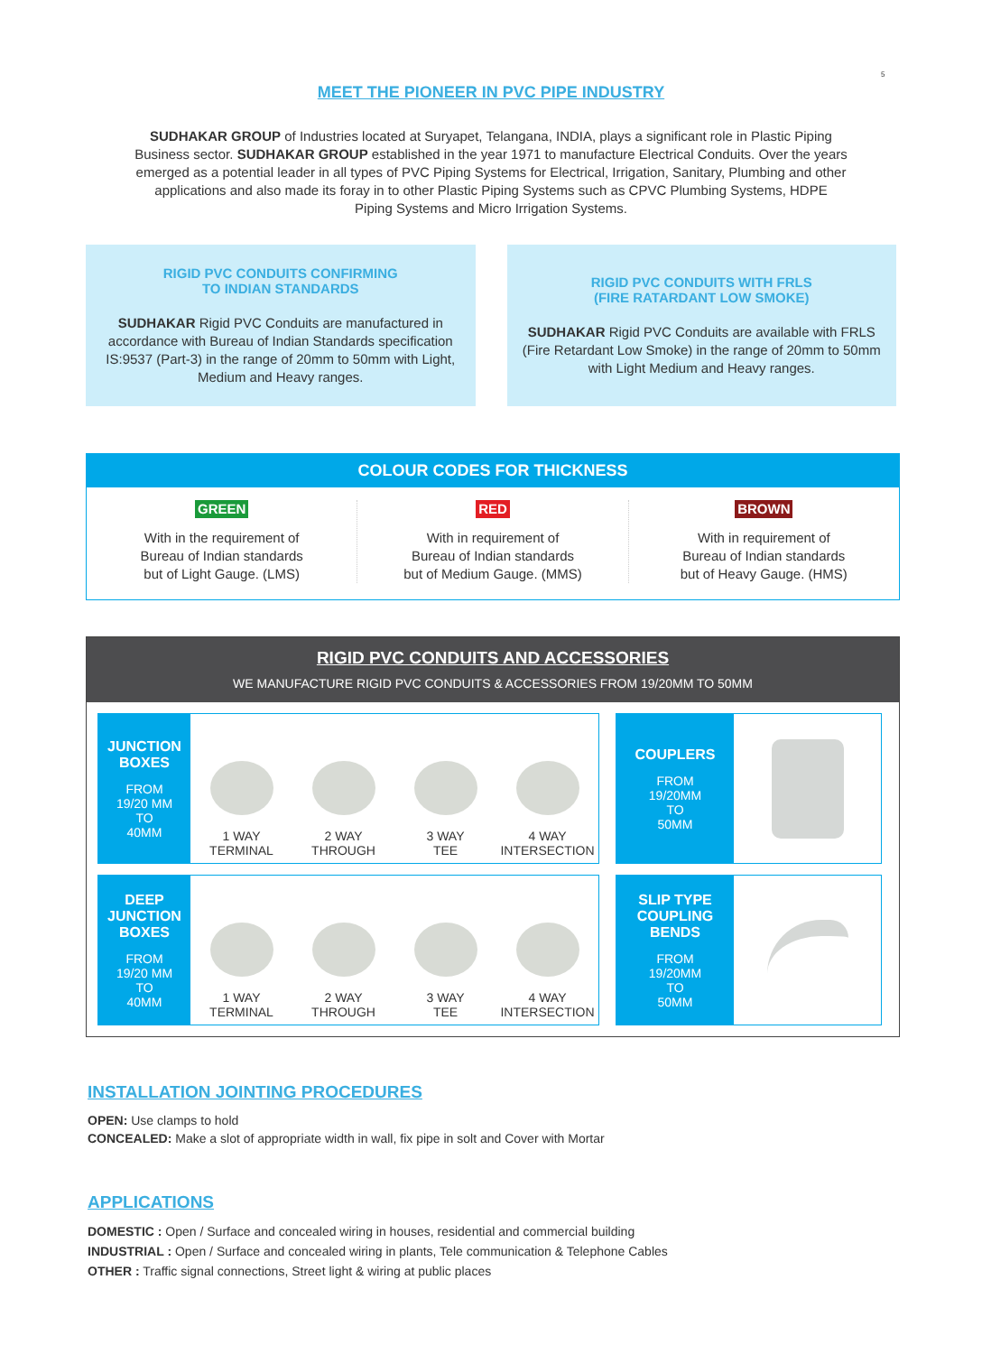5
MEET THE PIONEER IN PVC PIPE INDUSTRY
SUDHAKAR GROUP of Industries located at Suryapet, Telangana, INDIA, plays a significant role in Plastic Piping Business sector. SUDHAKAR GROUP established in the year 1971 to manufacture Electrical Conduits. Over the years emerged as a potential leader in all types of PVC Piping Systems for Electrical, Irrigation, Sanitary, Plumbing and other applications and also made its foray in to other Plastic Piping Systems such as CPVC Plumbing Systems, HDPE Piping Systems and Micro Irrigation Systems.
RIGID PVC CONDUITS CONFIRMING
TO INDIAN STANDARDS
SUDHAKAR Rigid PVC Conduits are manufactured in accordance with Bureau of Indian Standards specification IS:9537 (Part-3) in the range of 20mm to 50mm with Light, Medium and Heavy ranges.
RIGID PVC CONDUITS WITH FRLS
(FIRE RATARDANT LOW SMOKE)
SUDHAKAR Rigid PVC Conduits are available with FRLS (Fire Retardant Low Smoke) in the range of 20mm to 50mm with Light Medium and Heavy ranges.
COLOUR CODES FOR THICKNESS
GREEN
With in the requirement of
Bureau of Indian standards
but of Light Gauge. (LMS)
RED
With in requirement of
Bureau of Indian standards
but of Medium Gauge. (MMS)
BROWN
With in requirement of
Bureau of Indian standards
but of Heavy Gauge. (HMS)
RIGID PVC CONDUITS AND ACCESSORIES
WE MANUFACTURE RIGID PVC CONDUITS & ACCESSORIES FROM 19/20MM TO 50MM
JUNCTION
BOXES
FROM
19/20 MM
TO
40MM
1 WAY
TERMINAL
2 WAY
THROUGH
3 WAY
TEE
4 WAY
INTERSECTION
COUPLERS
FROM
19/20MM
TO
50MM
DEEP
JUNCTION
BOXES
FROM
19/20 MM
TO
40MM
1 WAY
TERMINAL
2 WAY
THROUGH
3 WAY
TEE
4 WAY
INTERSECTION
SLIP TYPE
COUPLING
BENDS
FROM
19/20MM
TO
50MM
INSTALLATION JOINTING PROCEDURES
OPEN: Use clamps to hold
CONCEALED: Make a slot of appropriate width in wall, fix pipe in solt and Cover with Mortar
APPLICATIONS
DOMESTIC : Open / Surface and concealed wiring in houses, residential and commercial building
INDUSTRIAL : Open / Surface and concealed wiring in plants, Tele communication & Telephone Cables
OTHER : Traffic signal connections, Street light & wiring at public places